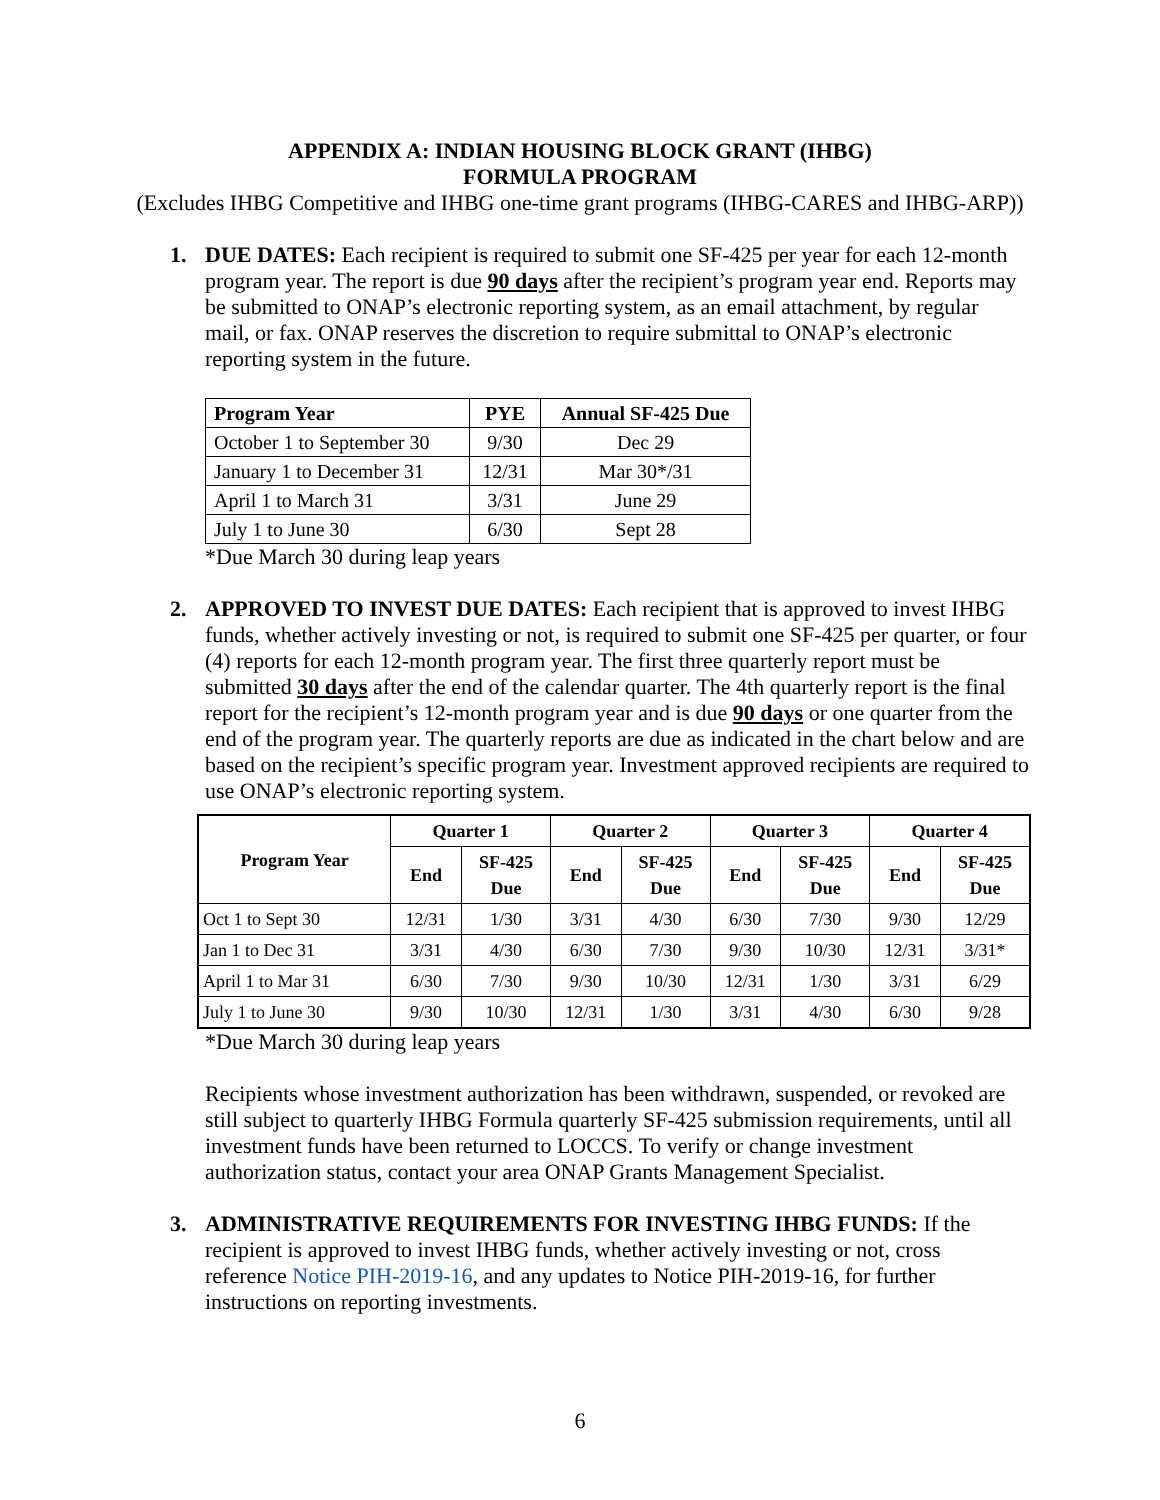APPENDIX A: INDIAN HOUSING BLOCK GRANT (IHBG)
FORMULA PROGRAM
(Excludes IHBG Competitive and IHBG one-time grant programs (IHBG-CARES and IHBG-ARP))
1. DUE DATES: Each recipient is required to submit one SF-425 per year for each 12-month program year. The report is due 90 days after the recipient’s program year end. Reports may be submitted to ONAP’s electronic reporting system, as an email attachment, by regular mail, or fax. ONAP reserves the discretion to require submittal to ONAP’s electronic reporting system in the future.
| Program Year | PYE | Annual SF-425 Due |
| --- | --- | --- |
| October 1 to September 30 | 9/30 | Dec 29 |
| January 1 to December 31 | 12/31 | Mar 30*/31 |
| April 1 to March 31 | 3/31 | June 29 |
| July 1 to June 30 | 6/30 | Sept 28 |
*Due March 30 during leap years
2. APPROVED TO INVEST DUE DATES: Each recipient that is approved to invest IHBG funds, whether actively investing or not, is required to submit one SF-425 per quarter, or four (4) reports for each 12-month program year. The first three quarterly report must be submitted 30 days after the end of the calendar quarter. The 4th quarterly report is the final report for the recipient’s 12-month program year and is due 90 days or one quarter from the end of the program year. The quarterly reports are due as indicated in the chart below and are based on the recipient’s specific program year. Investment approved recipients are required to use ONAP’s electronic reporting system.
| Program Year | Quarter 1 | | Quarter 2 | | Quarter 3 | | Quarter 4 | |
| --- | --- | --- | --- | --- | --- | --- | --- | --- |
| | End | SF-425 Due | End | SF-425 Due | End | SF-425 Due | End | SF-425 Due |
| Oct 1 to Sept 30 | 12/31 | 1/30 | 3/31 | 4/30 | 6/30 | 7/30 | 9/30 | 12/29 |
| Jan 1 to Dec 31 | 3/31 | 4/30 | 6/30 | 7/30 | 9/30 | 10/30 | 12/31 | 3/31* |
| April 1 to Mar 31 | 6/30 | 7/30 | 9/30 | 10/30 | 12/31 | 1/30 | 3/31 | 6/29 |
| July 1 to June 30 | 9/30 | 10/30 | 12/31 | 1/30 | 3/31 | 4/30 | 6/30 | 9/28 |
*Due March 30 during leap years
Recipients whose investment authorization has been withdrawn, suspended, or revoked are still subject to quarterly IHBG Formula quarterly SF-425 submission requirements, until all investment funds have been returned to LOCCS. To verify or change investment authorization status, contact your area ONAP Grants Management Specialist.
3. ADMINISTRATIVE REQUIREMENTS FOR INVESTING IHBG FUNDS: If the recipient is approved to invest IHBG funds, whether actively investing or not, cross reference Notice PIH-2019-16, and any updates to Notice PIH-2019-16, for further instructions on reporting investments.
6